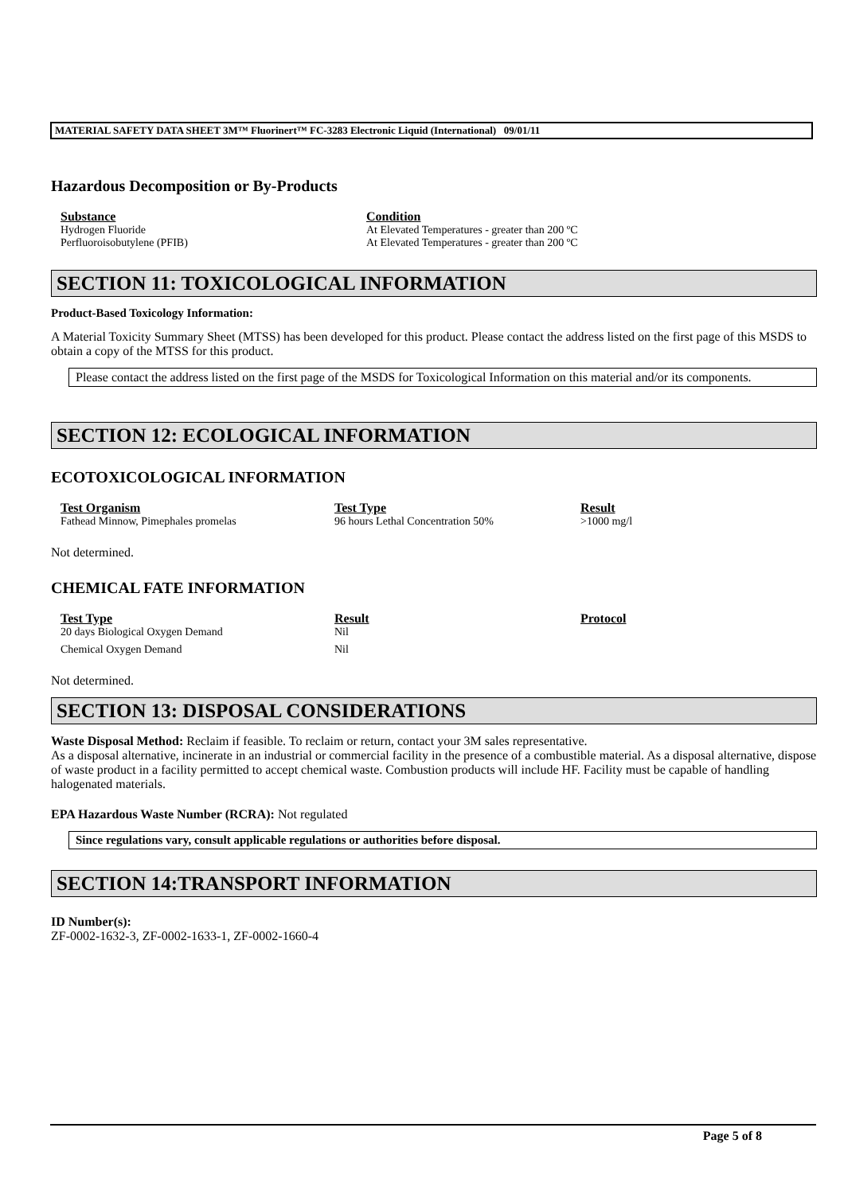MATERIAL SAFETY DATA SHEET 3M™ Fluorinert™ FC-3283 Electronic Liquid (International) 09/01/11
Hazardous Decomposition or By-Products
| Substance | Condition |
| --- | --- |
| Hydrogen Fluoride | At Elevated Temperatures - greater than 200 ºC |
| Perfluoroisobutylene (PFIB) | At Elevated Temperatures - greater than 200 ºC |
SECTION 11: TOXICOLOGICAL INFORMATION
Product-Based Toxicology Information:
A Material Toxicity Summary Sheet (MTSS) has been developed for this product. Please contact the address listed on the first page of this MSDS to obtain a copy of the MTSS for this product.
Please contact the address listed on the first page of the MSDS for Toxicological Information on this material and/or its components.
SECTION 12: ECOLOGICAL INFORMATION
ECOTOXICOLOGICAL INFORMATION
| Test Organism | Test Type | Result |
| --- | --- | --- |
| Fathead Minnow, Pimephales promelas | 96 hours Lethal Concentration 50% | >1000 mg/l |
Not determined.
CHEMICAL FATE INFORMATION
| Test Type | Result | Protocol |
| --- | --- | --- |
| 20 days Biological Oxygen Demand | Nil | |
| Chemical Oxygen Demand | Nil | |
Not determined.
SECTION 13: DISPOSAL CONSIDERATIONS
Waste Disposal Method: Reclaim if feasible. To reclaim or return, contact your 3M sales representative.
As a disposal alternative, incinerate in an industrial or commercial facility in the presence of a combustible material. As a disposal alternative, dispose of waste product in a facility permitted to accept chemical waste. Combustion products will include HF. Facility must be capable of handling halogenated materials.
EPA Hazardous Waste Number (RCRA): Not regulated
Since regulations vary, consult applicable regulations or authorities before disposal.
SECTION 14:TRANSPORT INFORMATION
ID Number(s):
ZF-0002-1632-3, ZF-0002-1633-1, ZF-0002-1660-4
Page 5 of 8